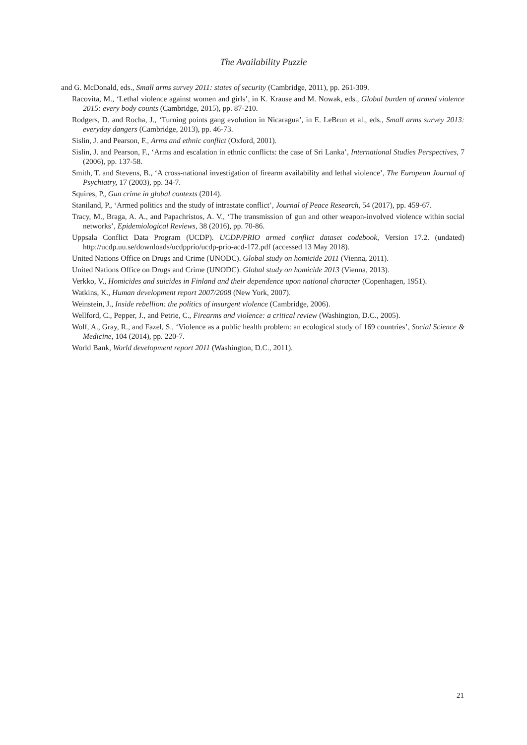The Availability Puzzle
and G. McDonald, eds., Small arms survey 2011: states of security (Cambridge, 2011), pp. 261-309.
Racovita, M., ‘Lethal violence against women and girls’, in K. Krause and M. Nowak, eds., Global burden of armed violence 2015: every body counts (Cambridge, 2015), pp. 87-210.
Rodgers, D. and Rocha, J., ‘Turning points gang evolution in Nicaragua’, in E. LeBrun et al., eds., Small arms survey 2013: everyday dangers (Cambridge, 2013), pp. 46-73.
Sislin, J. and Pearson, F., Arms and ethnic conflict (Oxford, 2001).
Sislin, J. and Pearson, F., ‘Arms and escalation in ethnic conflicts: the case of Sri Lanka’, International Studies Perspectives, 7 (2006), pp. 137-58.
Smith, T. and Stevens, B., ‘A cross-national investigation of firearm availability and lethal violence’, The European Journal of Psychiatry, 17 (2003), pp. 34-7.
Squires, P., Gun crime in global contexts (2014).
Staniland, P., ‘Armed politics and the study of intrastate conflict’, Journal of Peace Research, 54 (2017), pp. 459-67.
Tracy, M., Braga, A. A., and Papachristos, A. V., ‘The transmission of gun and other weapon-involved violence within social networks’, Epidemiological Reviews, 38 (2016), pp. 70-86.
Uppsala Conflict Data Program (UCDP). UCDP/PRIO armed conflict dataset codebook, Version 17.2. (undated) http://ucdp.uu.se/downloads/ucdpprio/ucdp-prio-acd-172.pdf (accessed 13 May 2018).
United Nations Office on Drugs and Crime (UNODC). Global study on homicide 2011 (Vienna, 2011).
United Nations Office on Drugs and Crime (UNODC). Global study on homicide 2013 (Vienna, 2013).
Verkko, V., Homicides and suicides in Finland and their dependence upon national character (Copenhagen, 1951).
Watkins, K., Human development report 2007/2008 (New York, 2007).
Weinstein, J., Inside rebellion: the politics of insurgent violence (Cambridge, 2006).
Wellford, C., Pepper, J., and Petrie, C., Firearms and violence: a critical review (Washington, D.C., 2005).
Wolf, A., Gray, R., and Fazel, S., ‘Violence as a public health problem: an ecological study of 169 countries’, Social Science & Medicine, 104 (2014), pp. 220-7.
World Bank, World development report 2011 (Washington, D.C., 2011).
21